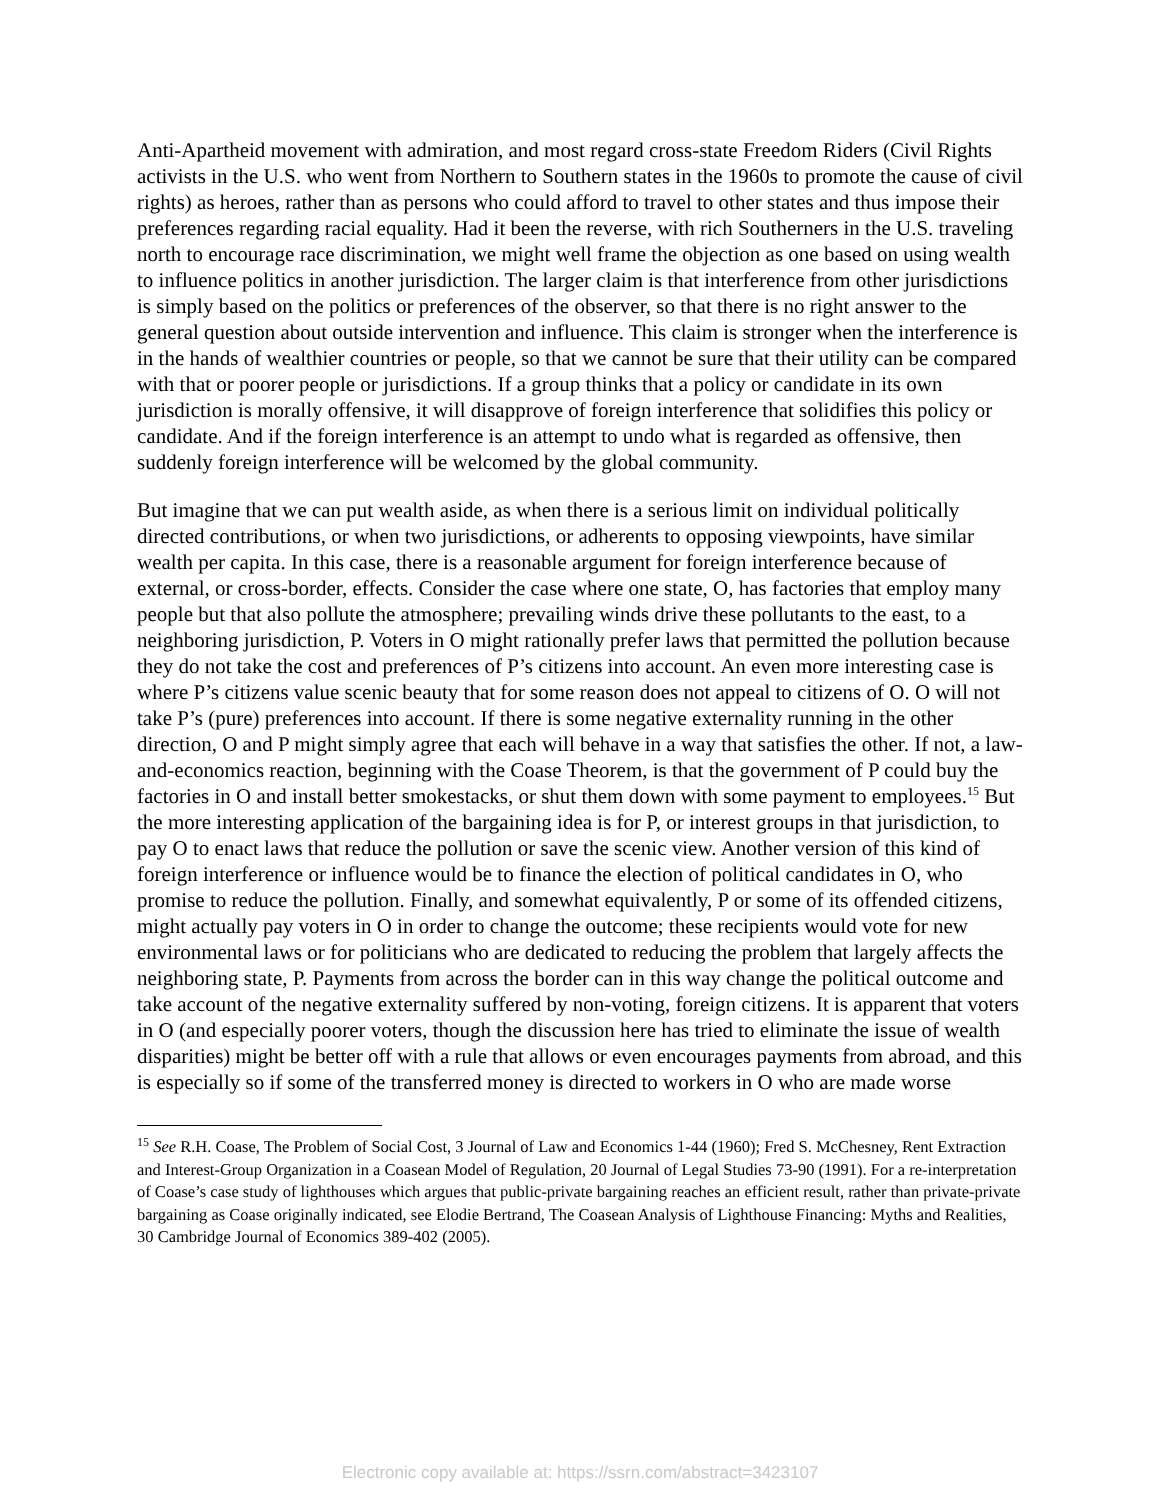Anti-Apartheid movement with admiration, and most regard cross-state Freedom Riders (Civil Rights activists in the U.S. who went from Northern to Southern states in the 1960s to promote the cause of civil rights) as heroes, rather than as persons who could afford to travel to other states and thus impose their preferences regarding racial equality. Had it been the reverse, with rich Southerners in the U.S. traveling north to encourage race discrimination, we might well frame the objection as one based on using wealth to influence politics in another jurisdiction. The larger claim is that interference from other jurisdictions is simply based on the politics or preferences of the observer, so that there is no right answer to the general question about outside intervention and influence. This claim is stronger when the interference is in the hands of wealthier countries or people, so that we cannot be sure that their utility can be compared with that or poorer people or jurisdictions. If a group thinks that a policy or candidate in its own jurisdiction is morally offensive, it will disapprove of foreign interference that solidifies this policy or candidate. And if the foreign interference is an attempt to undo what is regarded as offensive, then suddenly foreign interference will be welcomed by the global community.
But imagine that we can put wealth aside, as when there is a serious limit on individual politically directed contributions, or when two jurisdictions, or adherents to opposing viewpoints, have similar wealth per capita. In this case, there is a reasonable argument for foreign interference because of external, or cross-border, effects. Consider the case where one state, O, has factories that employ many people but that also pollute the atmosphere; prevailing winds drive these pollutants to the east, to a neighboring jurisdiction, P. Voters in O might rationally prefer laws that permitted the pollution because they do not take the cost and preferences of P’s citizens into account. An even more interesting case is where P’s citizens value scenic beauty that for some reason does not appeal to citizens of O. O will not take P’s (pure) preferences into account. If there is some negative externality running in the other direction, O and P might simply agree that each will behave in a way that satisfies the other. If not, a law-and-economics reaction, beginning with the Coase Theorem, is that the government of P could buy the factories in O and install better smokestacks, or shut them down with some payment to employees.<sup>15</sup> But the more interesting application of the bargaining idea is for P, or interest groups in that jurisdiction, to pay O to enact laws that reduce the pollution or save the scenic view. Another version of this kind of foreign interference or influence would be to finance the election of political candidates in O, who promise to reduce the pollution. Finally, and somewhat equivalently, P or some of its offended citizens, might actually pay voters in O in order to change the outcome; these recipients would vote for new environmental laws or for politicians who are dedicated to reducing the problem that largely affects the neighboring state, P. Payments from across the border can in this way change the political outcome and take account of the negative externality suffered by non-voting, foreign citizens. It is apparent that voters in O (and especially poorer voters, though the discussion here has tried to eliminate the issue of wealth disparities) might be better off with a rule that allows or even encourages payments from abroad, and this is especially so if some of the transferred money is directed to workers in O who are made worse
<sup>15</sup> See R.H. Coase, The Problem of Social Cost, 3 Journal of Law and Economics 1-44 (1960); Fred S. McChesney, Rent Extraction and Interest-Group Organization in a Coasean Model of Regulation, 20 Journal of Legal Studies 73-90 (1991). For a re-interpretation of Coase’s case study of lighthouses which argues that public-private bargaining reaches an efficient result, rather than private-private bargaining as Coase originally indicated, see Elodie Bertrand, The Coasean Analysis of Lighthouse Financing: Myths and Realities, 30 Cambridge Journal of Economics 389-402 (2005).
Electronic copy available at: https://ssrn.com/abstract=3423107